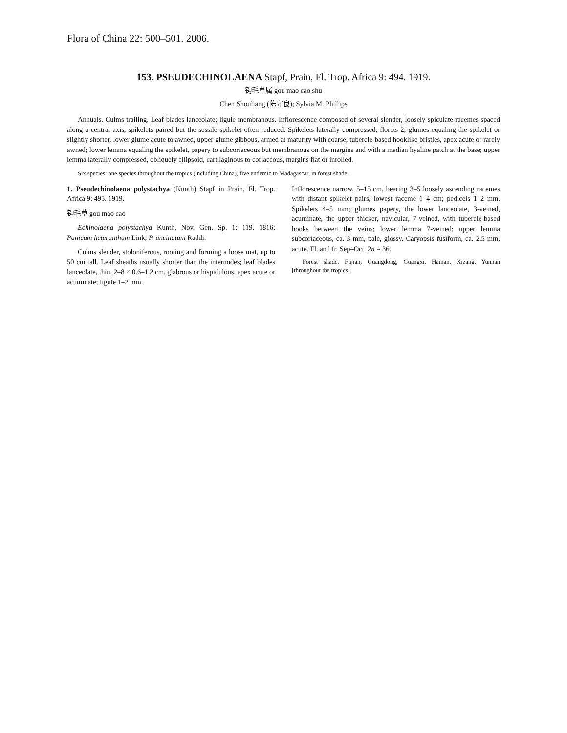Flora of China 22: 500–501. 2006.
153. PSEUDECHINOLAENA Stapf, Prain, Fl. Trop. Africa 9: 494. 1919.
钩毛草属 gou mao cao shu
Chen Shouliang (陈守良); Sylvia M. Phillips
Annuals. Culms trailing. Leaf blades lanceolate; ligule membranous. Inflorescence composed of several slender, loosely spiculate racemes spaced along a central axis, spikelets paired but the sessile spikelet often reduced. Spikelets laterally compressed, florets 2; glumes equaling the spikelet or slightly shorter, lower glume acute to awned, upper glume gibbous, armed at maturity with coarse, tubercle-based hooklike bristles, apex acute or rarely awned; lower lemma equaling the spikelet, papery to subcoriaceous but membranous on the margins and with a median hyaline patch at the base; upper lemma laterally compressed, obliquely ellipsoid, cartilaginous to coriaceous, margins flat or inrolled.
Six species: one species throughout the tropics (including China), five endemic to Madagascar, in forest shade.
1. Pseudechinolaena polystachya (Kunth) Stapf in Prain, Fl. Trop. Africa 9: 495. 1919.
钩毛草 gou mao cao
Echinolaena polystachya Kunth, Nov. Gen. Sp. 1: 119. 1816; Panicum heteranthum Link; P. uncinatum Raddi.
Culms slender, stoloniferous, rooting and forming a loose mat, up to 50 cm tall. Leaf sheaths usually shorter than the internodes; leaf blades lanceolate, thin, 2–8 × 0.6–1.2 cm, glabrous or hispidulous, apex acute or acuminate; ligule 1–2 mm.
Inflorescence narrow, 5–15 cm, bearing 3–5 loosely ascending racemes with distant spikelet pairs, lowest raceme 1–4 cm; pedicels 1–2 mm. Spikelets 4–5 mm; glumes papery, the lower lanceolate, 3-veined, acuminate, the upper thicker, navicular, 7-veined, with tubercle-based hooks between the veins; lower lemma 7-veined; upper lemma subcoriaceous, ca. 3 mm, pale, glossy. Caryopsis fusiform, ca. 2.5 mm, acute. Fl. and fr. Sep–Oct. 2n = 36.
Forest shade. Fujian, Guangdong, Guangxi, Hainan, Xizang, Yunnan [throughout the tropics].